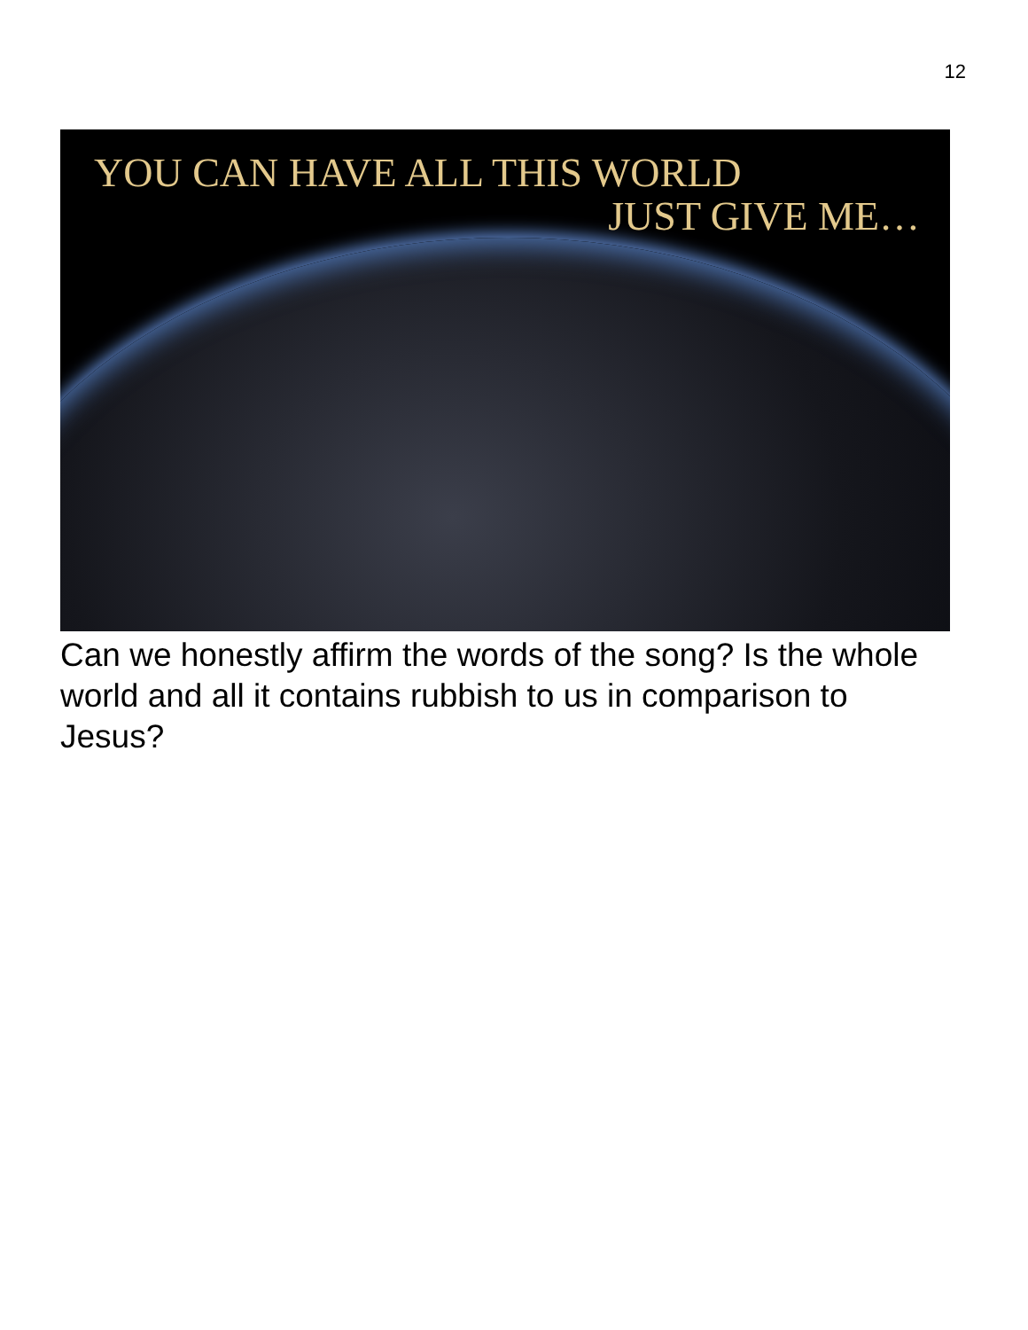12
YOU CAN HAVE ALL THIS WORLD
JUST GIVE ME…
Can we honestly affirm the words of the song? Is the whole world and all it contains rubbish to us in comparison to Jesus?